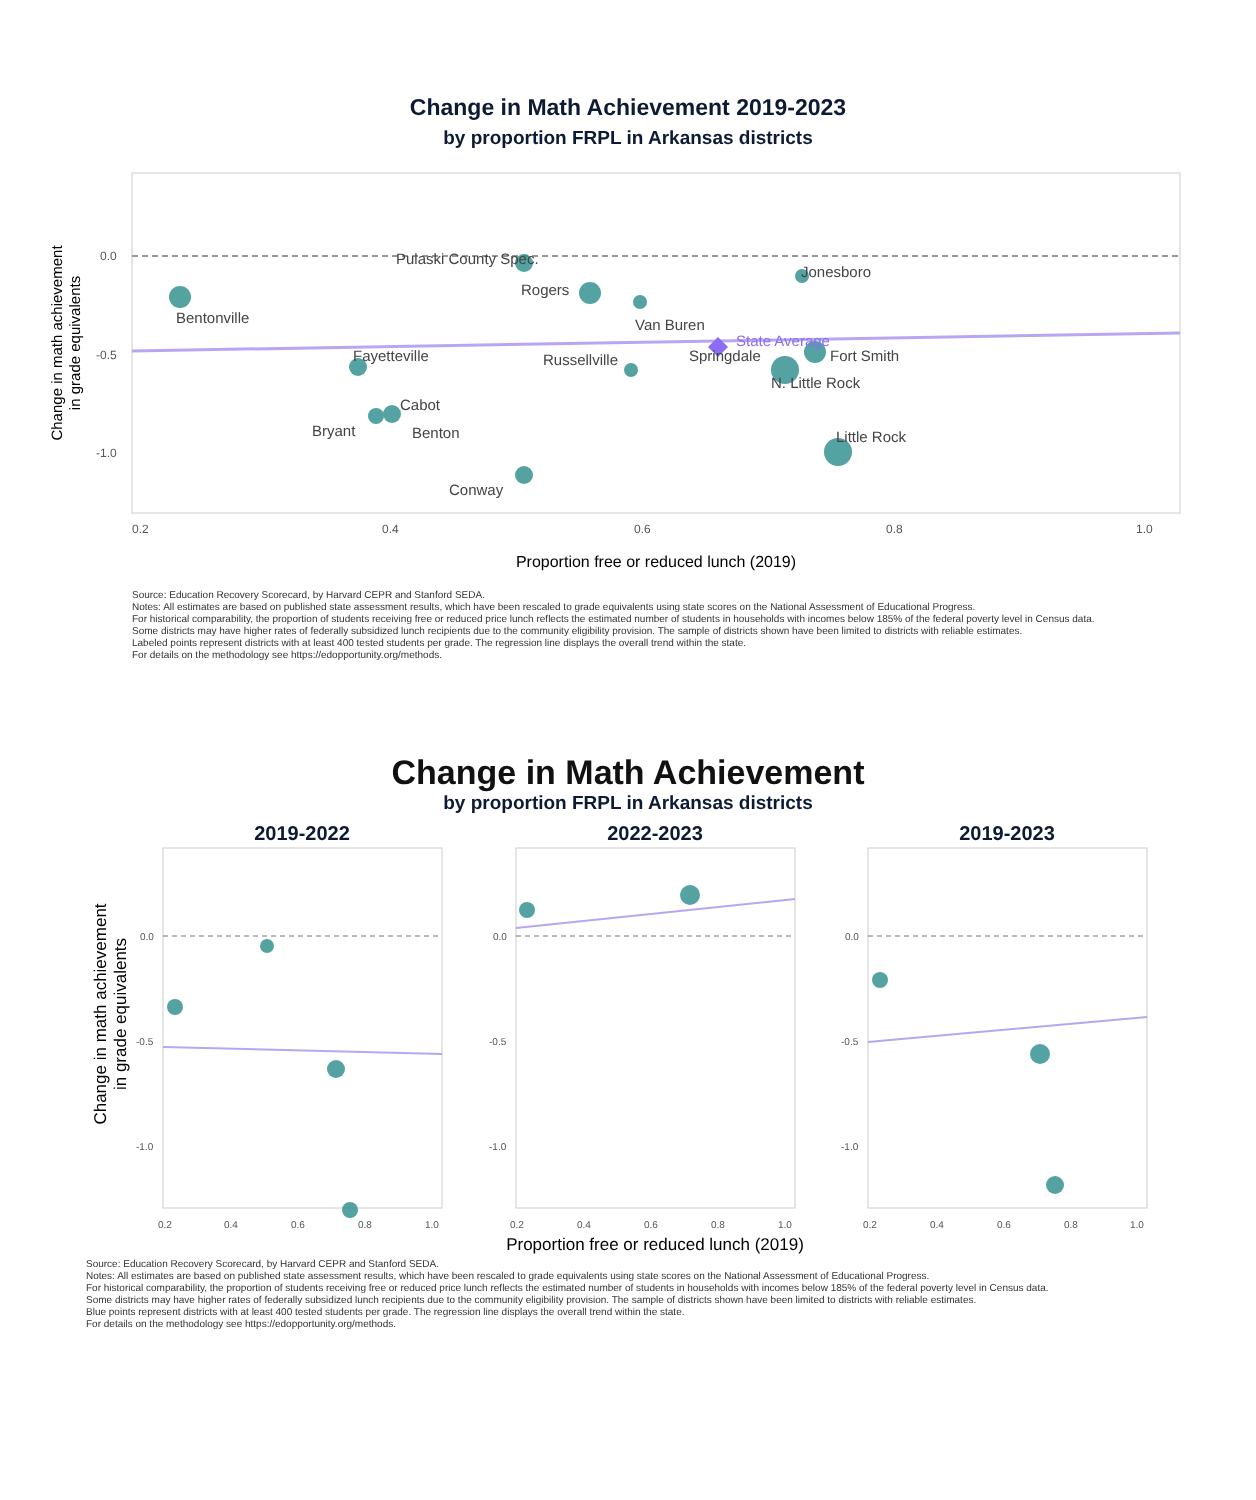Change in Math Achievement 2019-2023
by proportion FRPL in Arkansas districts
0.0
-0.5
-1.0
0.2
0.4
0.6
0.8
1.0
Proportion free or reduced lunch (2019)
Change in math achievement
in grade equivalents
Bentonville
Pulaski County Spec.
Rogers
Van Buren
Fayetteville
Russellville
Cabot
Bryant
Benton
Conway
Jonesboro
Springdale
Fort Smith
N. Little Rock
Little Rock
State Average
Source: Education Recovery Scorecard, by Harvard CEPR and Stanford SEDA.
Notes: All estimates are based on published state assessment results, which have been rescaled to grade equivalents using state scores on the National Assessment of Educational Progress.
For historical comparability, the proportion of students receiving free or reduced price lunch reflects the estimated number of students in households with incomes below 185% of the federal poverty level in Census data.
Some districts may have higher rates of federally subsidized lunch recipients due to the community eligibility provision. The sample of districts shown have been limited to districts with reliable estimates.
Labeled points represent districts with at least 400 tested students per grade. The regression line displays the overall trend within the state.
For details on the methodology see https://edopportunity.org/methods.
Change in Math Achievement
by proportion FRPL in Arkansas districts
Change in math achievement
in grade equivalents
2019-2022
2022-2023
2019-2023
0.2
0.4
0.6
0.8
1.0
0.2
0.4
0.6
0.8
1.0
0.2
0.4
0.6
0.8
1.0
0.0
-0.5
-1.0
0.0
-0.5
-1.0
0.0
-0.5
-1.0
Proportion free or reduced lunch (2019)
Source: Education Recovery Scorecard, by Harvard CEPR and Stanford SEDA.
Notes: All estimates are based on published state assessment results, which have been rescaled to grade equivalents using state scores on the National Assessment of Educational Progress.
For historical comparability, the proportion of students receiving free or reduced price lunch reflects the estimated number of students in households with incomes below 185% of the federal poverty level in Census data.
Some districts may have higher rates of federally subsidized lunch recipients due to the community eligibility provision. The sample of districts shown have been limited to districts with reliable estimates.
Blue points represent districts with at least 400 tested students per grade. The regression line displays the overall trend within the state.
For details on the methodology see https://edopportunity.org/methods.